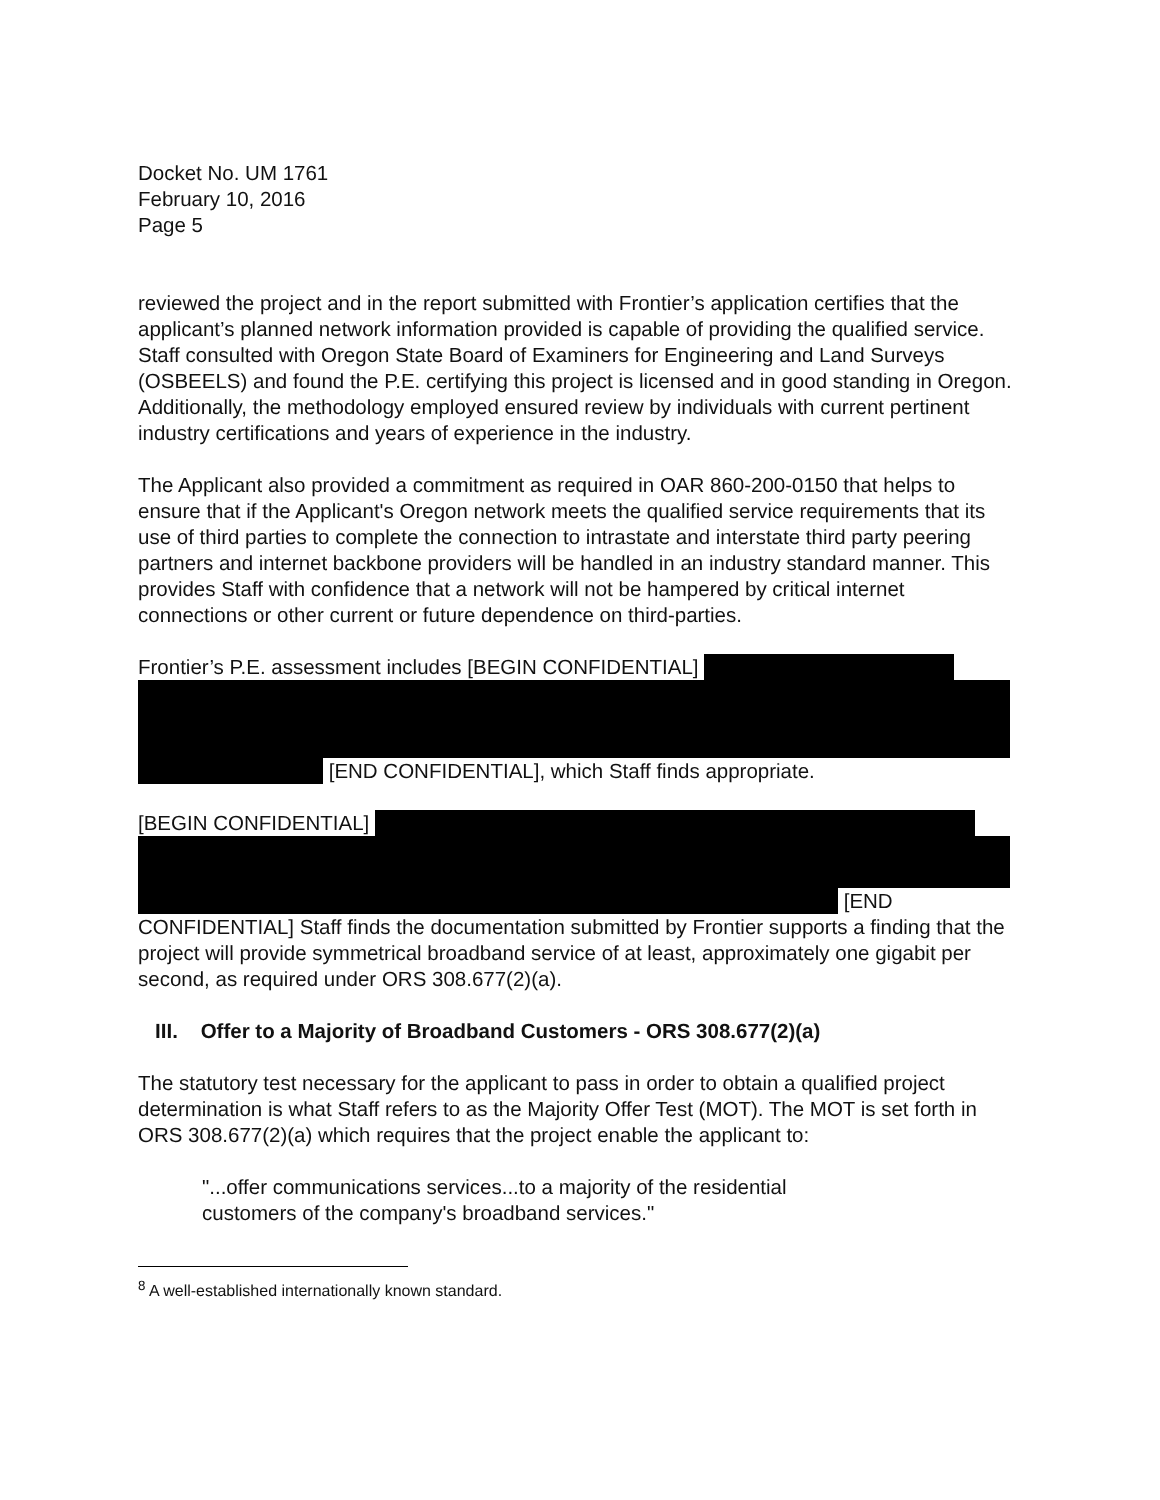Docket No. UM 1761
February 10, 2016
Page 5
reviewed the project and in the report submitted with Frontier’s application certifies that the applicant’s planned network information provided is capable of providing the qualified service. Staff consulted with Oregon State Board of Examiners for Engineering and Land Surveys (OSBEELS) and found the P.E. certifying this project is licensed and in good standing in Oregon. Additionally, the methodology employed ensured review by individuals with current pertinent industry certifications and years of experience in the industry.
The Applicant also provided a commitment as required in OAR 860-200-0150 that helps to ensure that if the Applicant's Oregon network meets the qualified service requirements that its use of third parties to complete the connection to intrastate and interstate third party peering partners and internet backbone providers will be handled in an industry standard manner. This provides Staff with confidence that a network will not be hampered by critical internet connections or other current or future dependence on third-parties.
Frontier’s P.E. assessment includes [BEGIN CONFIDENTIAL]
[END CONFIDENTIAL], which Staff finds appropriate.
[BEGIN CONFIDENTIAL]
[END CONFIDENTIAL] Staff finds the documentation submitted by Frontier supports a finding that the project will provide symmetrical broadband service of at least, approximately one gigabit per second, as required under ORS 308.677(2)(a).
III. Offer to a Majority of Broadband Customers - ORS 308.677(2)(a)
The statutory test necessary for the applicant to pass in order to obtain a qualified project determination is what Staff refers to as the Majority Offer Test (MOT). The MOT is set forth in ORS 308.677(2)(a) which requires that the project enable the applicant to:
"...offer communications services...to a majority of the residential
customers of the company's broadband services."
<sup>8</sup> A well-established internationally known standard.